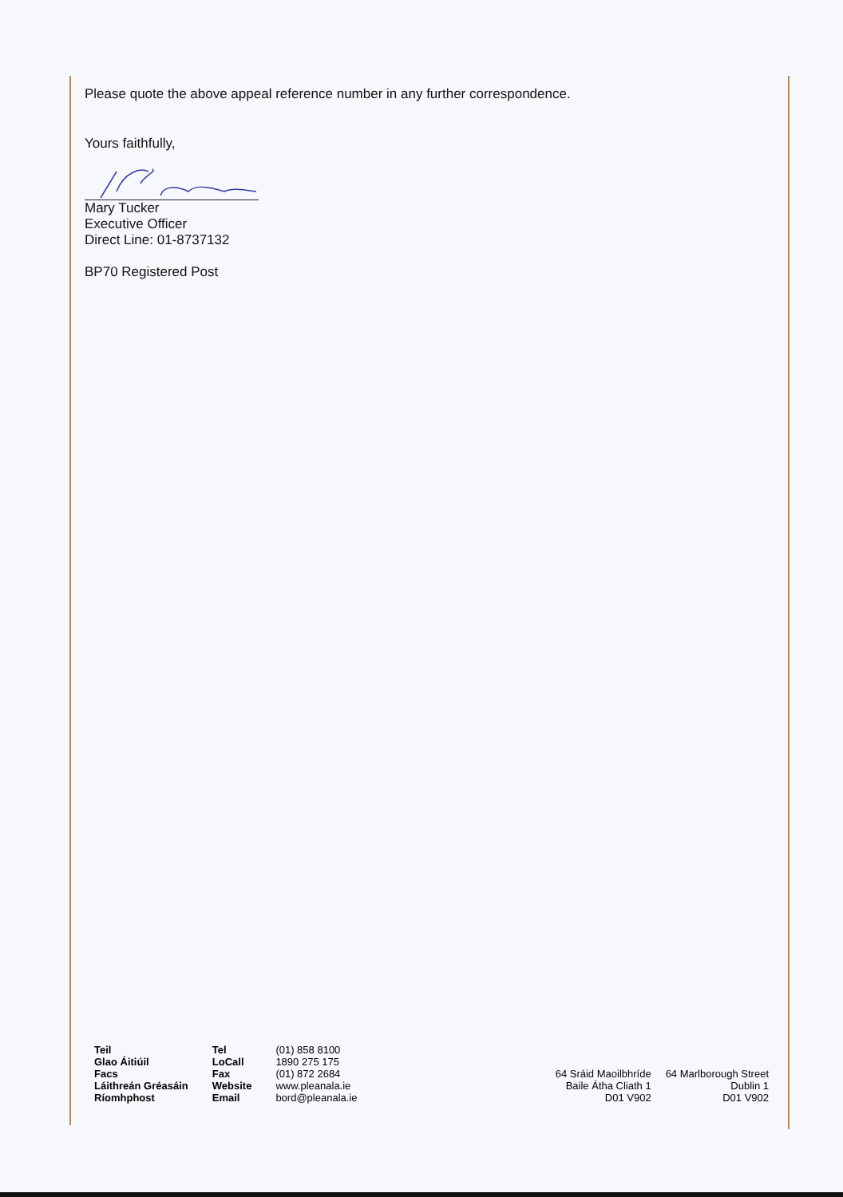Please quote the above appeal reference number in any further correspondence.
Yours faithfully,
Mary Tucker
Executive Officer
Direct Line: 01-8737132
BP70 Registered Post
| Teil | Tel | (01) 858 8100 |
| Glao Áitiúil | LoCall | 1890 275 175 |
| Facs | Fax | (01) 872 2684 |
| Láithreán Gréasáin | Website | www.pleanala.ie |
| Ríomhphost | Email | bord@pleanala.ie |
64 Sráid Maoilbhríde
Baile Átha Cliath 1
D01 V902
64 Marlborough Street
Dublin 1
D01 V902